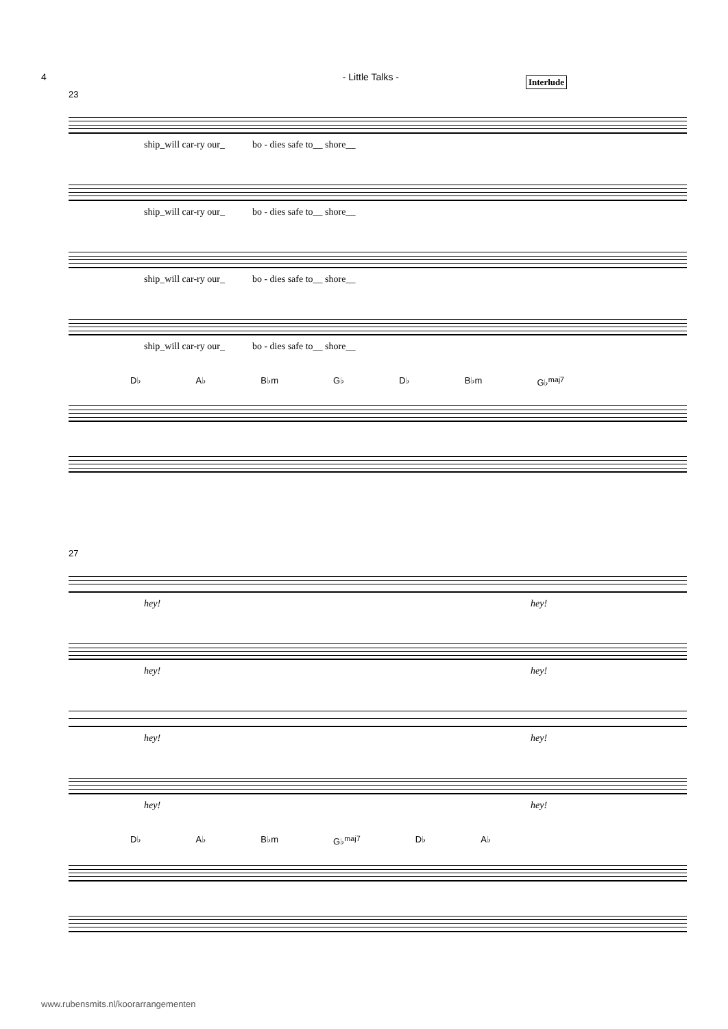4 - Little Talks -
23
Interlude
ship_will car-ry our_ bo - dies safe to__ shore__
ship_will car-ry our_ bo - dies safe to__ shore__
ship_will car-ry our_ bo - dies safe to__ shore__
ship_will car-ry our_ bo - dies safe to__ shore__
D♭ A♭ B♭m G♭ D♭ B♭m G♭<sup>maj7</sup>
27
hey! hey!
hey! hey!
hey! hey!
hey! hey!
D♭ A♭ B♭m G♭<sup>maj7</sup> D♭ A♭
www.rubensmits.nl/koorarrangementen